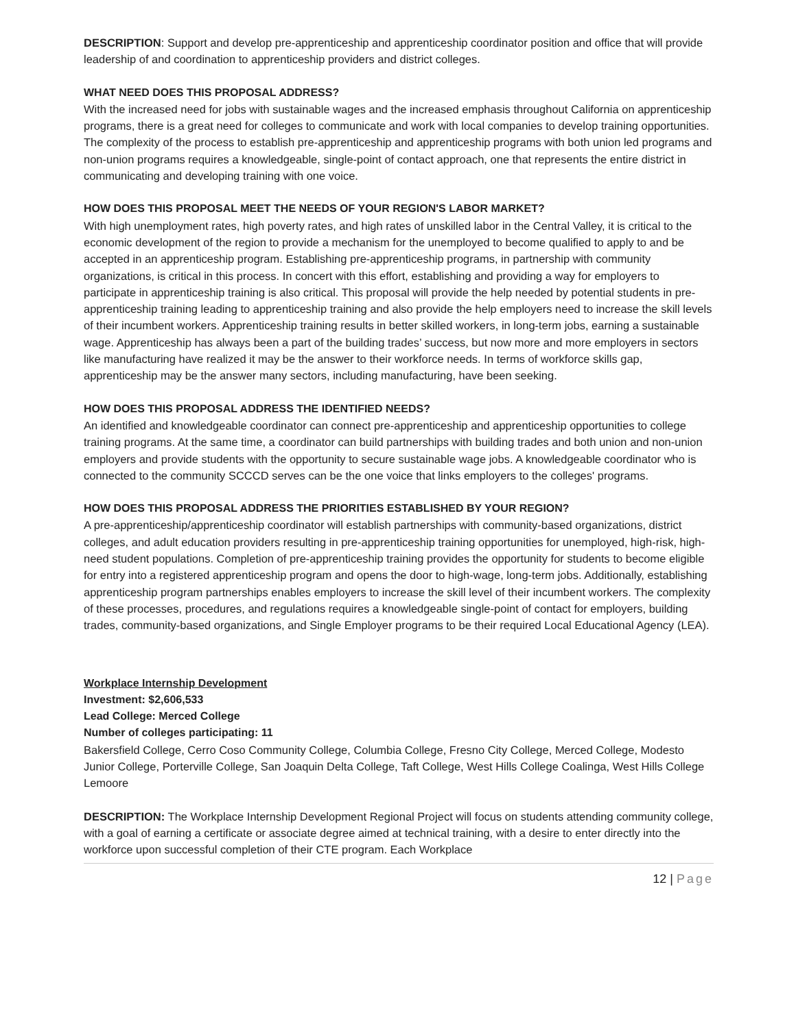DESCRIPTION: Support and develop pre-apprenticeship and apprenticeship coordinator position and office that will provide leadership of and coordination to apprenticeship providers and district colleges.
WHAT NEED DOES THIS PROPOSAL ADDRESS?
With the increased need for jobs with sustainable wages and the increased emphasis throughout California on apprenticeship programs, there is a great need for colleges to communicate and work with local companies to develop training opportunities. The complexity of the process to establish pre-apprenticeship and apprenticeship programs with both union led programs and non-union programs requires a knowledgeable, single-point of contact approach, one that represents the entire district in communicating and developing training with one voice.
HOW DOES THIS PROPOSAL MEET THE NEEDS OF YOUR REGION'S LABOR MARKET?
With high unemployment rates, high poverty rates, and high rates of unskilled labor in the Central Valley, it is critical to the economic development of the region to provide a mechanism for the unemployed to become qualified to apply to and be accepted in an apprenticeship program. Establishing pre-apprenticeship programs, in partnership with community organizations, is critical in this process. In concert with this effort, establishing and providing a way for employers to participate in apprenticeship training is also critical. This proposal will provide the help needed by potential students in pre-apprenticeship training leading to apprenticeship training and also provide the help employers need to increase the skill levels of their incumbent workers. Apprenticeship training results in better skilled workers, in long-term jobs, earning a sustainable wage. Apprenticeship has always been a part of the building trades’ success, but now more and more employers in sectors like manufacturing have realized it may be the answer to their workforce needs. In terms of workforce skills gap, apprenticeship may be the answer many sectors, including manufacturing, have been seeking.
HOW DOES THIS PROPOSAL ADDRESS THE IDENTIFIED NEEDS?
An identified and knowledgeable coordinator can connect pre-apprenticeship and apprenticeship opportunities to college training programs. At the same time, a coordinator can build partnerships with building trades and both union and non-union employers and provide students with the opportunity to secure sustainable wage jobs. A knowledgeable coordinator who is connected to the community SCCCD serves can be the one voice that links employers to the colleges' programs.
HOW DOES THIS PROPOSAL ADDRESS THE PRIORITIES ESTABLISHED BY YOUR REGION?
A pre-apprenticeship/apprenticeship coordinator will establish partnerships with community-based organizations, district colleges, and adult education providers resulting in pre-apprenticeship training opportunities for unemployed, high-risk, high-need student populations. Completion of pre-apprenticeship training provides the opportunity for students to become eligible for entry into a registered apprenticeship program and opens the door to high-wage, long-term jobs. Additionally, establishing apprenticeship program partnerships enables employers to increase the skill level of their incumbent workers. The complexity of these processes, procedures, and regulations requires a knowledgeable single-point of contact for employers, building trades, community-based organizations, and Single Employer programs to be their required Local Educational Agency (LEA).
Workplace Internship Development
Investment: $2,606,533
Lead College: Merced College
Number of colleges participating: 11
Bakersfield College, Cerro Coso Community College, Columbia College, Fresno City College, Merced College, Modesto Junior College, Porterville College, San Joaquin Delta College, Taft College, West Hills College Coalinga, West Hills College Lemoore
DESCRIPTION: The Workplace Internship Development Regional Project will focus on students attending community college, with a goal of earning a certificate or associate degree aimed at technical training, with a desire to enter directly into the workforce upon successful completion of their CTE program. Each Workplace
12 | Page